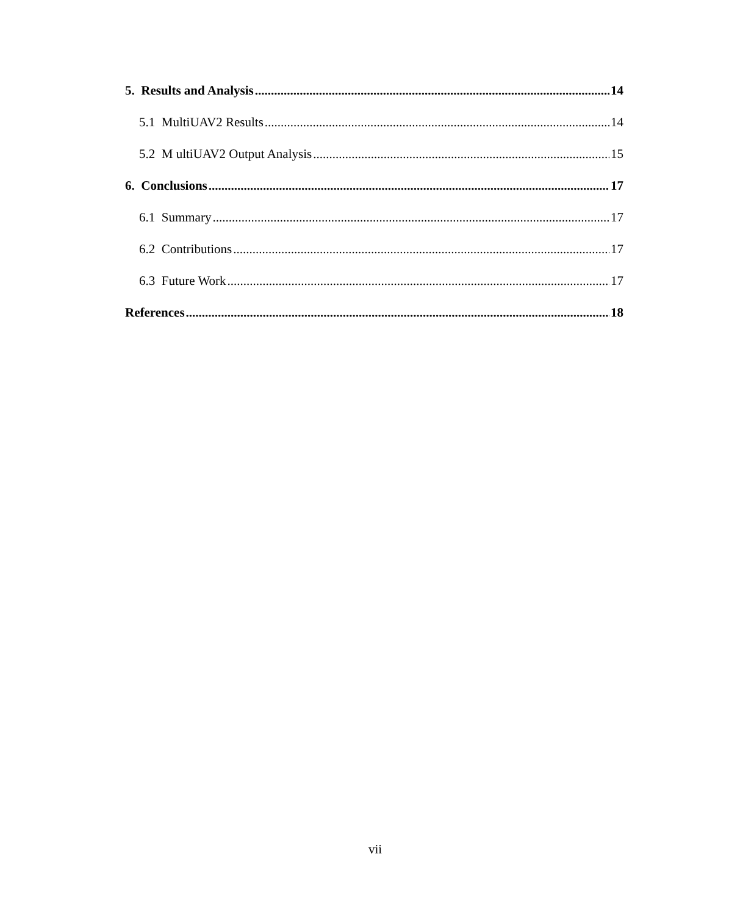5. Results and Analysis 14
5.1 MultiUAV2 Results 14
5.2 M ultiUAV2 Output Analysis 15
6. Conclusions 17
6.1 Summary 17
6.2 Contributions 17
6.3 Future Work 17
References 18
vii